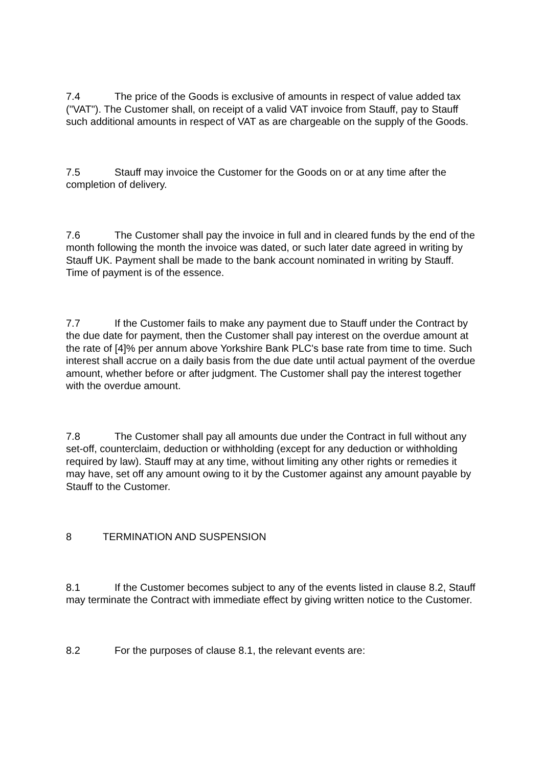7.4 The price of the Goods is exclusive of amounts in respect of value added tax ("VAT"). The Customer shall, on receipt of a valid VAT invoice from Stauff, pay to Stauff such additional amounts in respect of VAT as are chargeable on the supply of the Goods.
7.5 Stauff may invoice the Customer for the Goods on or at any time after the completion of delivery.
7.6 The Customer shall pay the invoice in full and in cleared funds by the end of the month following the month the invoice was dated, or such later date agreed in writing by Stauff UK. Payment shall be made to the bank account nominated in writing by Stauff. Time of payment is of the essence.
7.7 If the Customer fails to make any payment due to Stauff under the Contract by the due date for payment, then the Customer shall pay interest on the overdue amount at the rate of [4]% per annum above Yorkshire Bank PLC's base rate from time to time. Such interest shall accrue on a daily basis from the due date until actual payment of the overdue amount, whether before or after judgment. The Customer shall pay the interest together with the overdue amount.
7.8 The Customer shall pay all amounts due under the Contract in full without any set-off, counterclaim, deduction or withholding (except for any deduction or withholding required by law). Stauff may at any time, without limiting any other rights or remedies it may have, set off any amount owing to it by the Customer against any amount payable by Stauff to the Customer.
8 TERMINATION AND SUSPENSION
8.1 If the Customer becomes subject to any of the events listed in clause 8.2, Stauff may terminate the Contract with immediate effect by giving written notice to the Customer.
8.2 For the purposes of clause 8.1, the relevant events are: